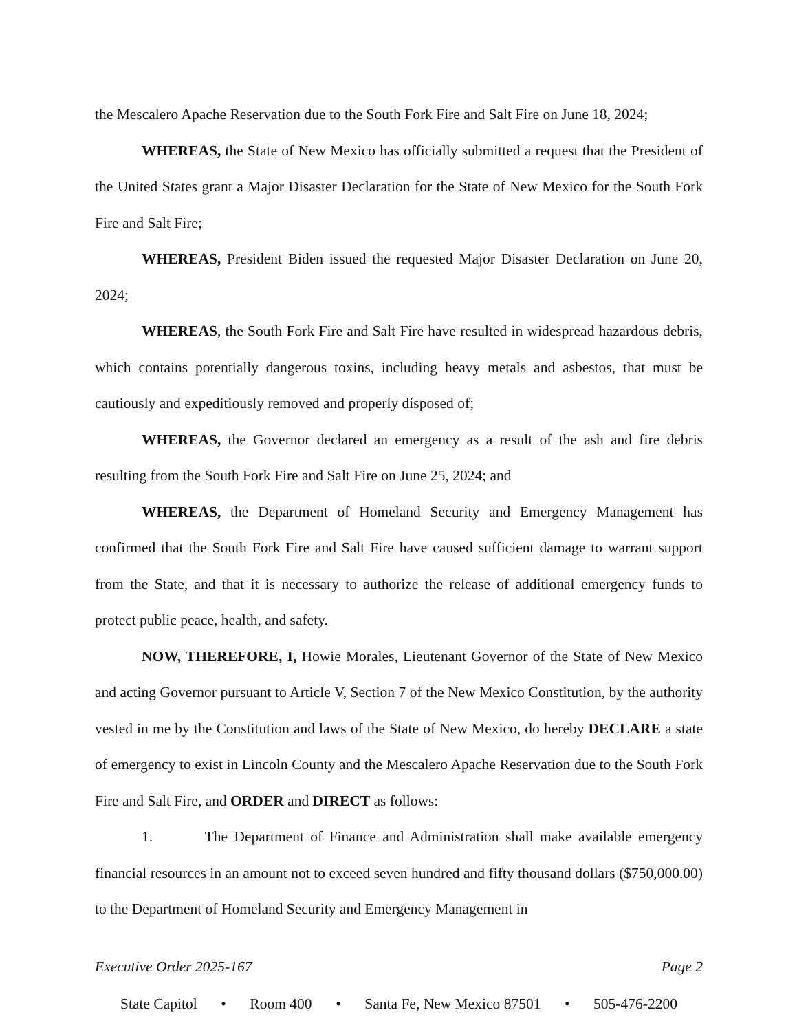the Mescalero Apache Reservation due to the South Fork Fire and Salt Fire on June 18, 2024;
WHEREAS, the State of New Mexico has officially submitted a request that the President of the United States grant a Major Disaster Declaration for the State of New Mexico for the South Fork Fire and Salt Fire;
WHEREAS, President Biden issued the requested Major Disaster Declaration on June 20, 2024;
WHEREAS, the South Fork Fire and Salt Fire have resulted in widespread hazardous debris, which contains potentially dangerous toxins, including heavy metals and asbestos, that must be cautiously and expeditiously removed and properly disposed of;
WHEREAS, the Governor declared an emergency as a result of the ash and fire debris resulting from the South Fork Fire and Salt Fire on June 25, 2024; and
WHEREAS, the Department of Homeland Security and Emergency Management has confirmed that the South Fork Fire and Salt Fire have caused sufficient damage to warrant support from the State, and that it is necessary to authorize the release of additional emergency funds to protect public peace, health, and safety.
NOW, THEREFORE, I, Howie Morales, Lieutenant Governor of the State of New Mexico and acting Governor pursuant to Article V, Section 7 of the New Mexico Constitution, by the authority vested in me by the Constitution and laws of the State of New Mexico, do hereby DECLARE a state of emergency to exist in Lincoln County and the Mescalero Apache Reservation due to the South Fork Fire and Salt Fire, and ORDER and DIRECT as follows:
1. The Department of Finance and Administration shall make available emergency financial resources in an amount not to exceed seven hundred and fifty thousand dollars ($750,000.00) to the Department of Homeland Security and Emergency Management in
Executive Order 2025-167 Page 2
State Capitol • Room 400 • Santa Fe, New Mexico 87501 • 505-476-2200